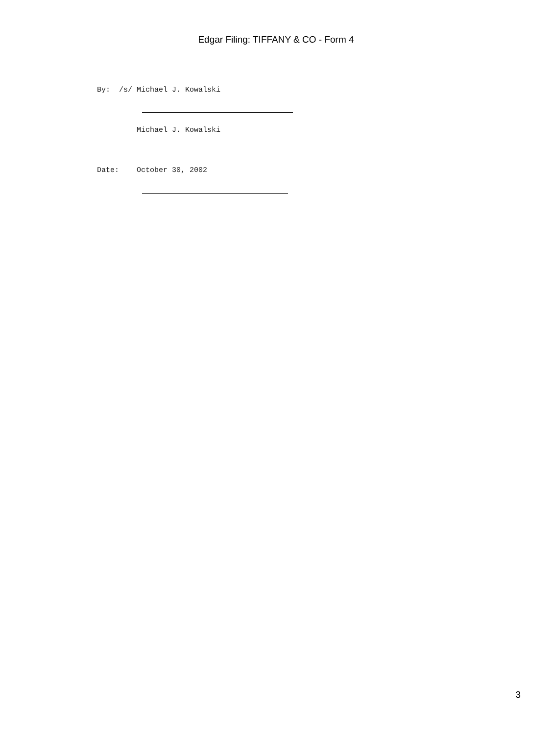Edgar Filing: TIFFANY & CO - Form 4
By: /s/ Michael J. Kowalski
Michael J. Kowalski
Date: October 30, 2002
3